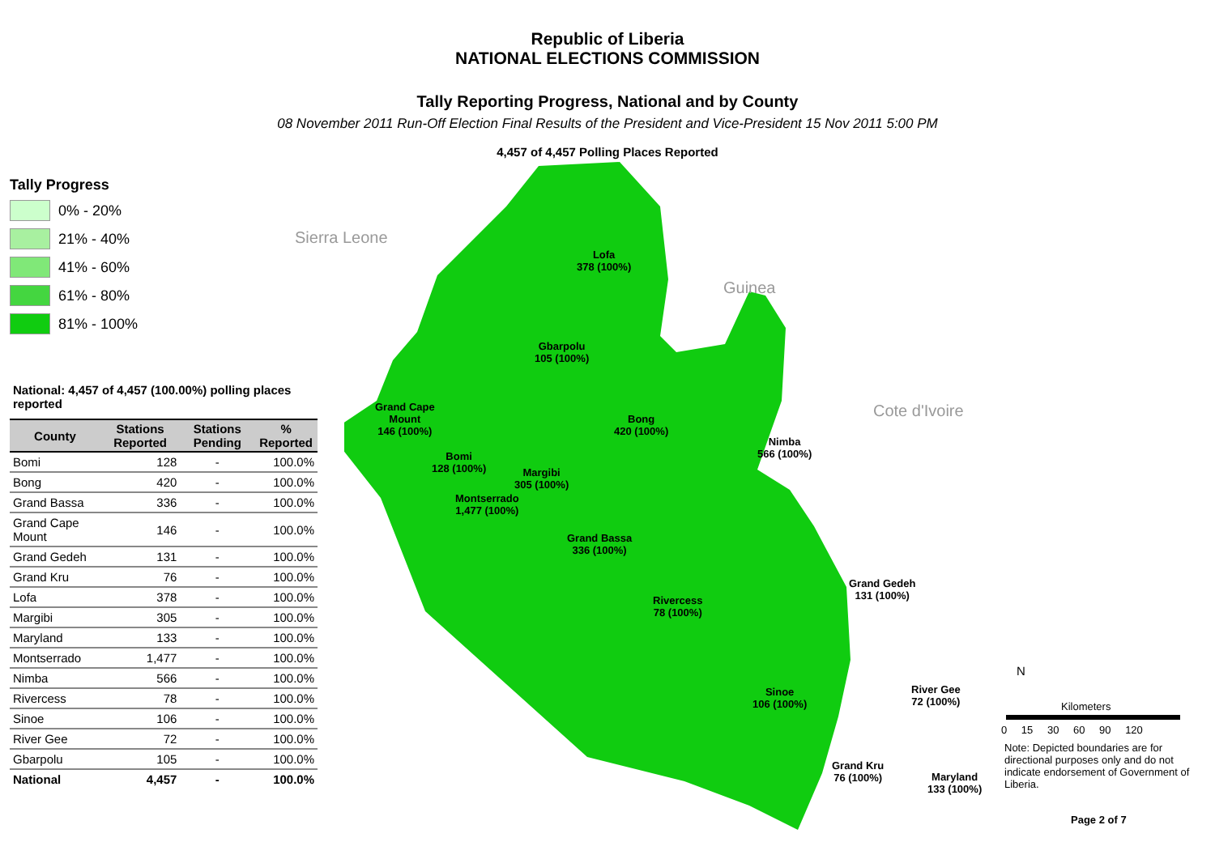Republic of Liberia
NATIONAL ELECTIONS COMMISSION
Tally Reporting Progress, National and by County
08 November 2011 Run-Off Election Final Results of the President and Vice-President 15 Nov 2011 5:00 PM
4,457 of 4,457 Polling Places Reported
Tally Progress
0% - 20%
21% - 40%
41% - 60%
61% - 80%
81% - 100%
National: 4,457 of 4,457 (100.00%) polling places reported
| County | Stations Reported | Stations Pending | % Reported |
| --- | --- | --- | --- |
| Bomi | 128 | - | 100.0% |
| Bong | 420 | - | 100.0% |
| Grand Bassa | 336 | - | 100.0% |
| Grand Cape Mount | 146 | - | 100.0% |
| Grand Gedeh | 131 | - | 100.0% |
| Grand Kru | 76 | - | 100.0% |
| Lofa | 378 | - | 100.0% |
| Margibi | 305 | - | 100.0% |
| Maryland | 133 | - | 100.0% |
| Montserrado | 1,477 | - | 100.0% |
| Nimba | 566 | - | 100.0% |
| Rivercess | 78 | - | 100.0% |
| Sinoe | 106 | - | 100.0% |
| River Gee | 72 | - | 100.0% |
| Gbarpolu | 105 | - | 100.0% |
| National | 4,457 | - | 100.0% |
Guinea
Sierra Leone
Cote d'Ivoire
Lofa
378 (100%)
Gbarpolu
105 (100%)
Grand Cape
Mount
146 (100%)
Bong
420 (100%)
Nimba
566 (100%)
Bomi
128 (100%)
Margibi
305 (100%)
Montserrado
1,477 (100%)
Grand Bassa
336 (100%)
Grand Gedeh
131 (100%)
Rivercess
78 (100%)
Sinoe
106 (100%)
River Gee
72 (100%)
Grand Kru
76 (100%)
Maryland
133 (100%)
N
Kilometers
0 15 30 60 90 120
Note: Depicted boundaries are for directional purposes only and do not indicate endorsement of Government of Liberia.
Page 2 of 7